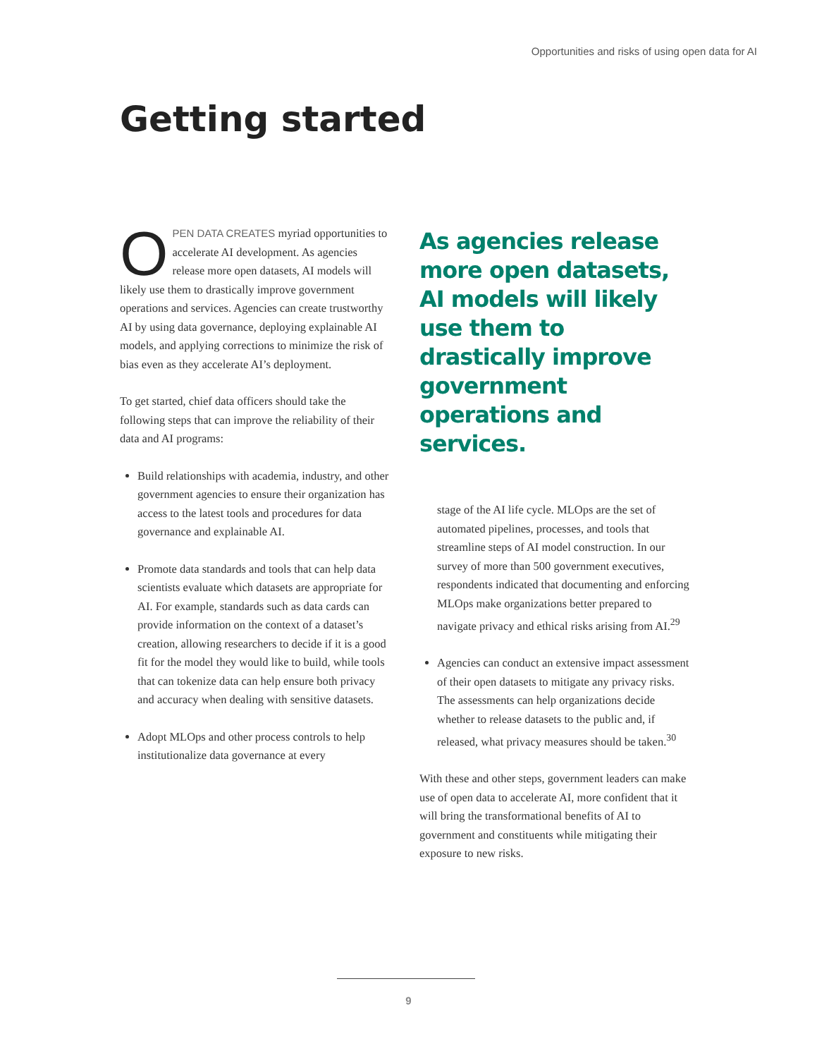Opportunities and risks of using open data for AI
Getting started
OPEN DATA CREATES myriad opportunities to accelerate AI development. As agencies release more open datasets, AI models will likely use them to drastically improve government operations and services. Agencies can create trustworthy AI by using data governance, deploying explainable AI models, and applying corrections to minimize the risk of bias even as they accelerate AI’s deployment.
To get started, chief data officers should take the following steps that can improve the reliability of their data and AI programs:
Build relationships with academia, industry, and other government agencies to ensure their organization has access to the latest tools and procedures for data governance and explainable AI.
Promote data standards and tools that can help data scientists evaluate which datasets are appropriate for AI. For example, standards such as data cards can provide information on the context of a dataset’s creation, allowing researchers to decide if it is a good fit for the model they would like to build, while tools that can tokenize data can help ensure both privacy and accuracy when dealing with sensitive datasets.
Adopt MLOps and other process controls to help institutionalize data governance at every
As agencies release more open datasets, AI models will likely use them to drastically improve government operations and services.
stage of the AI life cycle. MLOps are the set of automated pipelines, processes, and tools that streamline steps of AI model construction. In our survey of more than 500 government executives, respondents indicated that documenting and enforcing MLOps make organizations better prepared to navigate privacy and ethical risks arising from AI.<sup>29</sup>
Agencies can conduct an extensive impact assessment of their open datasets to mitigate any privacy risks. The assessments can help organizations decide whether to release datasets to the public and, if released, what privacy measures should be taken.<sup>30</sup>
With these and other steps, government leaders can make use of open data to accelerate AI, more confident that it will bring the transformational benefits of AI to government and constituents while mitigating their exposure to new risks.
9